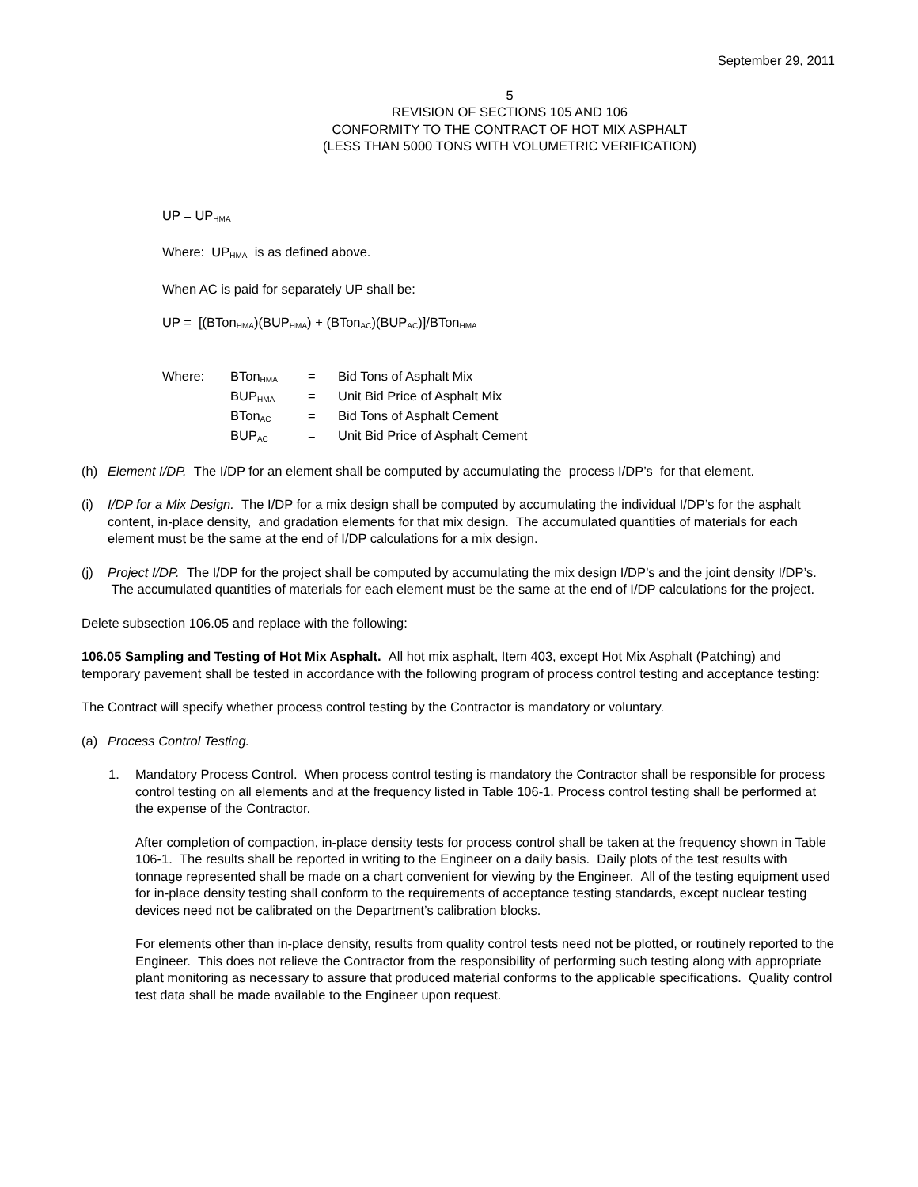September 29, 2011
5
REVISION OF SECTIONS 105 AND 106
CONFORMITY TO THE CONTRACT OF HOT MIX ASPHALT
(LESS THAN 5000 TONS WITH VOLUMETRIC VERIFICATION)
UP = UP<sub>HMA</sub>
Where: UP<sub>HMA</sub> is as defined above.
When AC is paid for separately UP shall be:
UP = [(BTon<sub>HMA</sub>)(BUP<sub>HMA</sub>) + (BTon<sub>AC</sub>)(BUP<sub>AC</sub>)]/BTon<sub>HMA</sub>
| Where: | BTon<sub>HMA</sub> | = | Bid Tons of Asphalt Mix |
| | BUP<sub>HMA</sub> | = | Unit Bid Price of Asphalt Mix |
| | BTon<sub>AC</sub> | = | Bid Tons of Asphalt Cement |
| | BUP<sub>AC</sub> | = | Unit Bid Price of Asphalt Cement |
(h) Element I/DP. The I/DP for an element shall be computed by accumulating the process I/DP’s for that element.
(i) I/DP for a Mix Design. The I/DP for a mix design shall be computed by accumulating the individual I/DP’s for the asphalt content, in-place density, and gradation elements for that mix design. The accumulated quantities of materials for each element must be the same at the end of I/DP calculations for a mix design.
(j) Project I/DP. The I/DP for the project shall be computed by accumulating the mix design I/DP’s and the joint density I/DP’s. The accumulated quantities of materials for each element must be the same at the end of I/DP calculations for the project.
Delete subsection 106.05 and replace with the following:
106.05 Sampling and Testing of Hot Mix Asphalt. All hot mix asphalt, Item 403, except Hot Mix Asphalt (Patching) and temporary pavement shall be tested in accordance with the following program of process control testing and acceptance testing:
The Contract will specify whether process control testing by the Contractor is mandatory or voluntary.
(a) Process Control Testing.
1. Mandatory Process Control. When process control testing is mandatory the Contractor shall be responsible for process control testing on all elements and at the frequency listed in Table 106-1. Process control testing shall be performed at the expense of the Contractor.
After completion of compaction, in-place density tests for process control shall be taken at the frequency shown in Table 106-1. The results shall be reported in writing to the Engineer on a daily basis. Daily plots of the test results with tonnage represented shall be made on a chart convenient for viewing by the Engineer. All of the testing equipment used for in-place density testing shall conform to the requirements of acceptance testing standards, except nuclear testing devices need not be calibrated on the Department’s calibration blocks.
For elements other than in-place density, results from quality control tests need not be plotted, or routinely reported to the Engineer. This does not relieve the Contractor from the responsibility of performing such testing along with appropriate plant monitoring as necessary to assure that produced material conforms to the applicable specifications. Quality control test data shall be made available to the Engineer upon request.